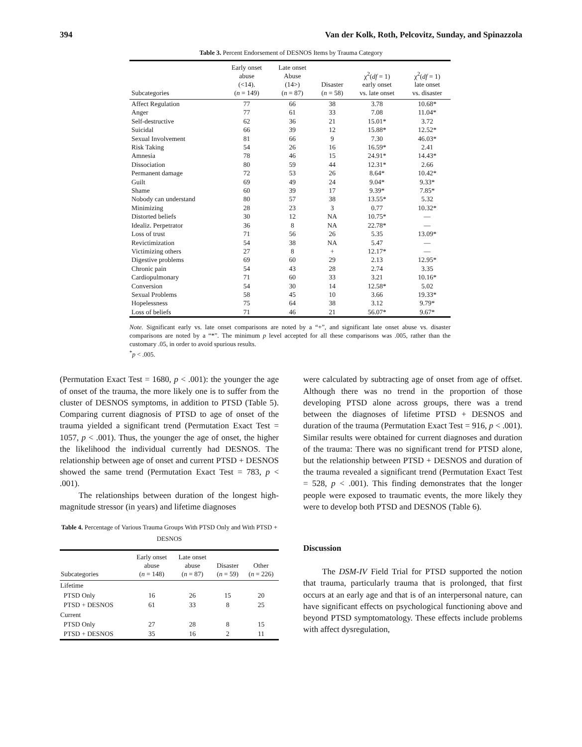394 Van der Kolk, Roth, Pelcovitz, Sunday, and Spinazzola
Table 3. Percent Endorsement of DESNOS Items by Trauma Category
| Subcategories | Early onset abuse (<14). ( n = 149) | Late onset Abuse (14>) ( n = 87) | Disaster ( n = 58) | χ<sup>2</sup>( df = 1) early onset vs. late onset | χ<sup>2</sup>( df = 1) late onset vs. disaster |
| --- | --- | --- | --- | --- | --- |
| Affect Regulation | 77 | 66 | 38 | 3.78 | 10.68* |
| Anger | 77 | 61 | 33 | 7.08 | 11.04* |
| Self-destructive | 62 | 36 | 21 | 15.01* | 3.72 |
| Suicidal | 66 | 39 | 12 | 15.88* | 12.52* |
| Sexual Involvement | 81 | 66 | 9 | 7.30 | 46.03* |
| Risk Taking | 54 | 26 | 16 | 16.59* | 2.41 |
| Amnesia | 78 | 46 | 15 | 24.91* | 14.43* |
| Dissociation | 80 | 59 | 44 | 12.31* | 2.66 |
| Permanent damage | 72 | 53 | 26 | 8.64* | 10.42* |
| Guilt | 69 | 49 | 24 | 9.04* | 9.33* |
| Shame | 60 | 39 | 17 | 9.39* | 7.85* |
| Nobody can understand | 80 | 57 | 38 | 13.55* | 5.32 |
| Minimizing | 28 | 23 | 3 | 0.77 | 10.32* |
| Distorted beliefs | 30 | 12 | NA | 10.75* | — |
| Idealiz. Perpetrator | 36 | 8 | NA | 22.78* | — |
| Loss of trust | 71 | 56 | 26 | 5.35 | 13.09* |
| Revictimization | 54 | 38 | NA | 5.47 | — |
| Victimizing others | 27 | 8 | + | 12.17* | — |
| Digestive problems | 69 | 60 | 29 | 2.13 | 12.95* |
| Chronic pain | 54 | 43 | 28 | 2.74 | 3.35 |
| Cardiopulmonary | 71 | 60 | 33 | 3.21 | 10.16* |
| Conversion | 54 | 30 | 14 | 12.58* | 5.02 |
| Sexual Problems | 58 | 45 | 10 | 3.66 | 19.33* |
| Hopelessness | 75 | 64 | 38 | 3.12 | 9.79* |
| Loss of beliefs | 71 | 46 | 21 | 56.07* | 9.67* |
Note. Significant early vs. late onset comparisons are noted by a “+”, and significant late onset abuse vs. disaster comparisons are noted by a “*”. The minimum p level accepted for all these comparisons was .005, rather than the customary .05, in order to avoid spurious results.
<sup>*</sup> p < .005.
(Permutation Exact Test = 1680, p < .001): the younger the age of onset of the trauma, the more likely one is to suffer from the cluster of DESNOS symptoms, in addition to PTSD (Table 5). Comparing current diagnosis of PTSD to age of onset of the trauma yielded a significant trend (Permutation Exact Test = 1057, p < .001). Thus, the younger the age of onset, the higher the likelihood the individual currently had DESNOS. The relationship between age of onset and current PTSD + DESNOS showed the same trend (Permutation Exact Test = 783, p < .001).
The relationships between duration of the longest high-magnitude stressor (in years) and lifetime diagnoses
Table 4. Percentage of Various Trauma Groups With PTSD Only and With PTSD + DESNOS
| Subcategories | Early onset abuse ( n = 148) | Late onset abuse ( n = 87) | Disaster ( n = 59) | Other ( n = 226) |
| --- | --- | --- | --- | --- |
| Lifetime | | | | |
| PTSD Only | 16 | 26 | 15 | 20 |
| PTSD + DESNOS | 61 | 33 | 8 | 25 |
| Current | | | | |
| PTSD Only | 27 | 28 | 8 | 15 |
| PTSD + DESNOS | 35 | 16 | 2 | 11 |
were calculated by subtracting age of onset from age of offset. Although there was no trend in the proportion of those developing PTSD alone across groups, there was a trend between the diagnoses of lifetime PTSD + DESNOS and duration of the trauma (Permutation Exact Test = 916, p < .001). Similar results were obtained for current diagnoses and duration of the trauma: There was no significant trend for PTSD alone, but the relationship between PTSD + DESNOS and duration of the trauma revealed a significant trend (Permutation Exact Test = 528, p < .001). This finding demonstrates that the longer people were exposed to traumatic events, the more likely they were to develop both PTSD and DESNOS (Table 6).
Discussion
The DSM-IV Field Trial for PTSD supported the notion that trauma, particularly trauma that is prolonged, that first occurs at an early age and that is of an interpersonal nature, can have significant effects on psychological functioning above and beyond PTSD symptomatology. These effects include problems with affect dysregulation,